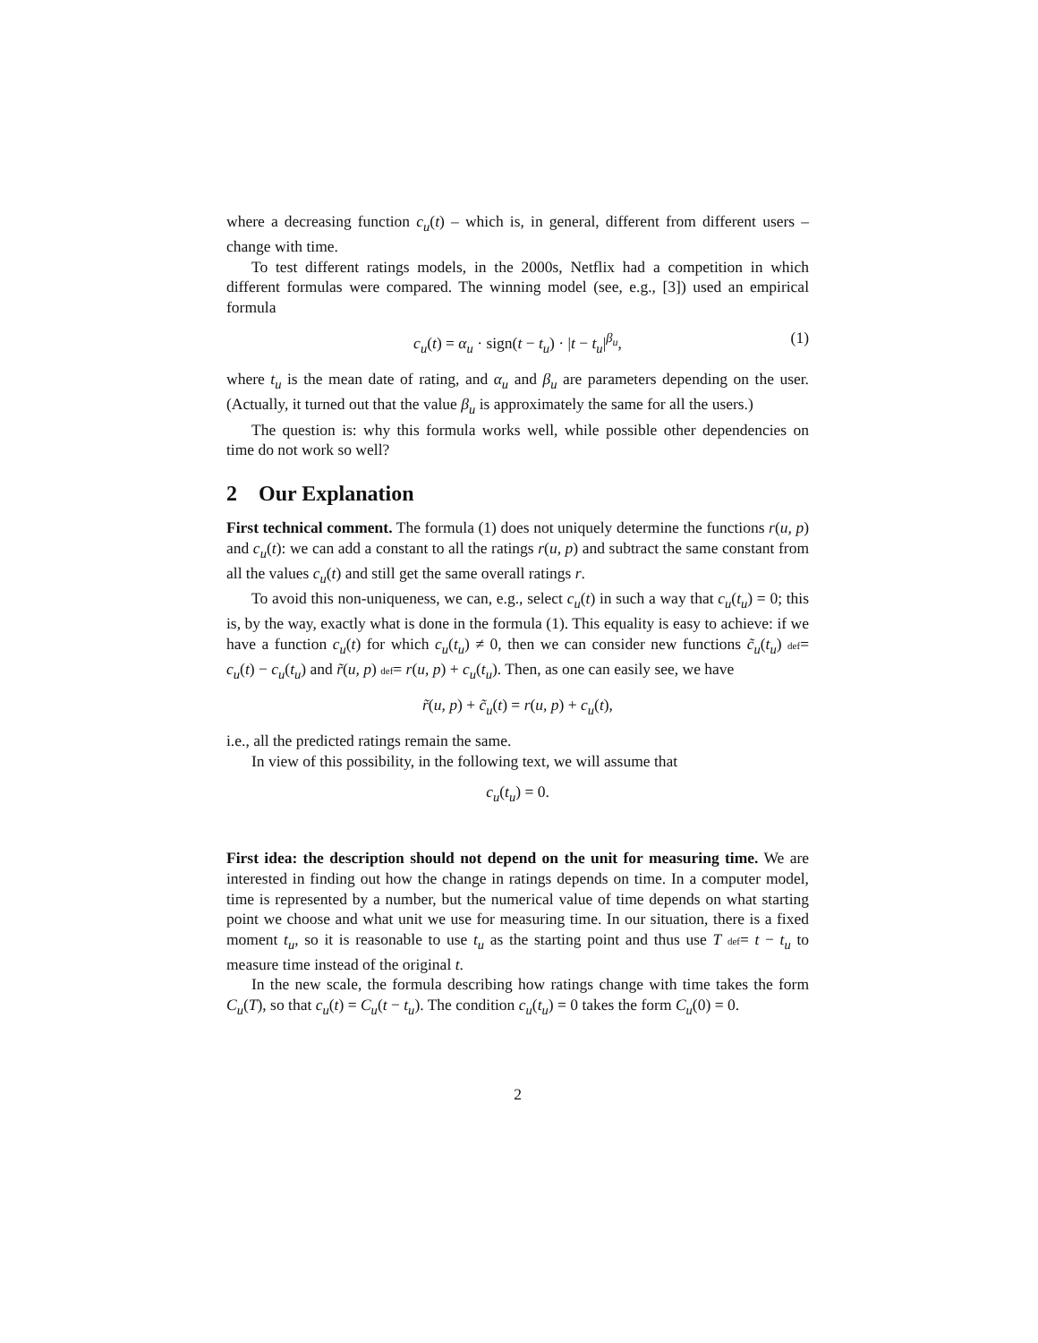where a decreasing function c<sub>u</sub>(t) – which is, in general, different from different users – change with time.
To test different ratings models, in the 2000s, Netflix had a competition in which different formulas were compared. The winning model (see, e.g., [3]) used an empirical formula
c<sub>u</sub>(t) = α<sub>u</sub> · sign(t − t<sub>u</sub>) · |t − t<sub>u</sub>|<sup>β<sub>u</sub></sup>, (1)
where t<sub>u</sub> is the mean date of rating, and α<sub>u</sub> and β<sub>u</sub> are parameters depending on the user. (Actually, it turned out that the value β<sub>u</sub> is approximately the same for all the users.)
The question is: why this formula works well, while possible other dependencies on time do not work so well?
2 Our Explanation
First technical comment. The formula (1) does not uniquely determine the functions r(u, p) and c<sub>u</sub>(t): we can add a constant to all the ratings r(u, p) and subtract the same constant from all the values c<sub>u</sub>(t) and still get the same overall ratings r.
To avoid this non-uniqueness, we can, e.g., select c<sub>u</sub>(t) in such a way that c<sub>u</sub>(t<sub>u</sub>) = 0; this is, by the way, exactly what is done in the formula (1). This equality is easy to achieve: if we have a function c<sub>u</sub>(t) for which c<sub>u</sub>(t<sub>u</sub>) ≠ 0, then we can consider new functions c̃<sub>u</sub>(t<sub>u</sub>) def= c<sub>u</sub>(t) − c<sub>u</sub>(t<sub>u</sub>) and r̃(u, p) def= r(u, p) + c<sub>u</sub>(t<sub>u</sub>). Then, as one can easily see, we have
r̃(u, p) + c̃<sub>u</sub>(t) = r(u, p) + c<sub>u</sub>(t),
i.e., all the predicted ratings remain the same.
In view of this possibility, in the following text, we will assume that
c<sub>u</sub>(t<sub>u</sub>) = 0.
First idea: the description should not depend on the unit for measuring time. We are interested in finding out how the change in ratings depends on time. In a computer model, time is represented by a number, but the numerical value of time depends on what starting point we choose and what unit we use for measuring time. In our situation, there is a fixed moment t<sub>u</sub>, so it is reasonable to use t<sub>u</sub> as the starting point and thus use T def= t − t<sub>u</sub> to measure time instead of the original t.
In the new scale, the formula describing how ratings change with time takes the form C<sub>u</sub>(T), so that c<sub>u</sub>(t) = C<sub>u</sub>(t − t<sub>u</sub>). The condition c<sub>u</sub>(t<sub>u</sub>) = 0 takes the form C<sub>u</sub>(0) = 0.
2